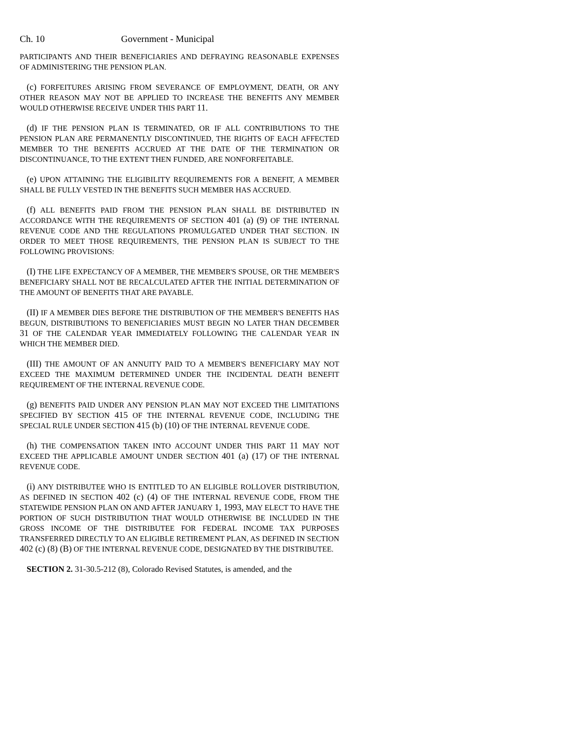Ch. 10 Government - Municipal
PARTICIPANTS AND THEIR BENEFICIARIES AND DEFRAYING REASONABLE EXPENSES OF ADMINISTERING THE PENSION PLAN.
(c) FORFEITURES ARISING FROM SEVERANCE OF EMPLOYMENT, DEATH, OR ANY OTHER REASON MAY NOT BE APPLIED TO INCREASE THE BENEFITS ANY MEMBER WOULD OTHERWISE RECEIVE UNDER THIS PART 11.
(d) IF THE PENSION PLAN IS TERMINATED, OR IF ALL CONTRIBUTIONS TO THE PENSION PLAN ARE PERMANENTLY DISCONTINUED, THE RIGHTS OF EACH AFFECTED MEMBER TO THE BENEFITS ACCRUED AT THE DATE OF THE TERMINATION OR DISCONTINUANCE, TO THE EXTENT THEN FUNDED, ARE NONFORFEITABLE.
(e) UPON ATTAINING THE ELIGIBILITY REQUIREMENTS FOR A BENEFIT, A MEMBER SHALL BE FULLY VESTED IN THE BENEFITS SUCH MEMBER HAS ACCRUED.
(f) ALL BENEFITS PAID FROM THE PENSION PLAN SHALL BE DISTRIBUTED IN ACCORDANCE WITH THE REQUIREMENTS OF SECTION 401 (a) (9) OF THE INTERNAL REVENUE CODE AND THE REGULATIONS PROMULGATED UNDER THAT SECTION. IN ORDER TO MEET THOSE REQUIREMENTS, THE PENSION PLAN IS SUBJECT TO THE FOLLOWING PROVISIONS:
(I) THE LIFE EXPECTANCY OF A MEMBER, THE MEMBER'S SPOUSE, OR THE MEMBER'S BENEFICIARY SHALL NOT BE RECALCULATED AFTER THE INITIAL DETERMINATION OF THE AMOUNT OF BENEFITS THAT ARE PAYABLE.
(II) IF A MEMBER DIES BEFORE THE DISTRIBUTION OF THE MEMBER'S BENEFITS HAS BEGUN, DISTRIBUTIONS TO BENEFICIARIES MUST BEGIN NO LATER THAN DECEMBER 31 OF THE CALENDAR YEAR IMMEDIATELY FOLLOWING THE CALENDAR YEAR IN WHICH THE MEMBER DIED.
(III) THE AMOUNT OF AN ANNUITY PAID TO A MEMBER'S BENEFICIARY MAY NOT EXCEED THE MAXIMUM DETERMINED UNDER THE INCIDENTAL DEATH BENEFIT REQUIREMENT OF THE INTERNAL REVENUE CODE.
(g) BENEFITS PAID UNDER ANY PENSION PLAN MAY NOT EXCEED THE LIMITATIONS SPECIFIED BY SECTION 415 OF THE INTERNAL REVENUE CODE, INCLUDING THE SPECIAL RULE UNDER SECTION 415 (b) (10) OF THE INTERNAL REVENUE CODE.
(h) THE COMPENSATION TAKEN INTO ACCOUNT UNDER THIS PART 11 MAY NOT EXCEED THE APPLICABLE AMOUNT UNDER SECTION 401 (a) (17) OF THE INTERNAL REVENUE CODE.
(i) ANY DISTRIBUTEE WHO IS ENTITLED TO AN ELIGIBLE ROLLOVER DISTRIBUTION, AS DEFINED IN SECTION 402 (c) (4) OF THE INTERNAL REVENUE CODE, FROM THE STATEWIDE PENSION PLAN ON AND AFTER JANUARY 1, 1993, MAY ELECT TO HAVE THE PORTION OF SUCH DISTRIBUTION THAT WOULD OTHERWISE BE INCLUDED IN THE GROSS INCOME OF THE DISTRIBUTEE FOR FEDERAL INCOME TAX PURPOSES TRANSFERRED DIRECTLY TO AN ELIGIBLE RETIREMENT PLAN, AS DEFINED IN SECTION 402 (c) (8) (B) OF THE INTERNAL REVENUE CODE, DESIGNATED BY THE DISTRIBUTEE.
SECTION 2. 31-30.5-212 (8), Colorado Revised Statutes, is amended, and the